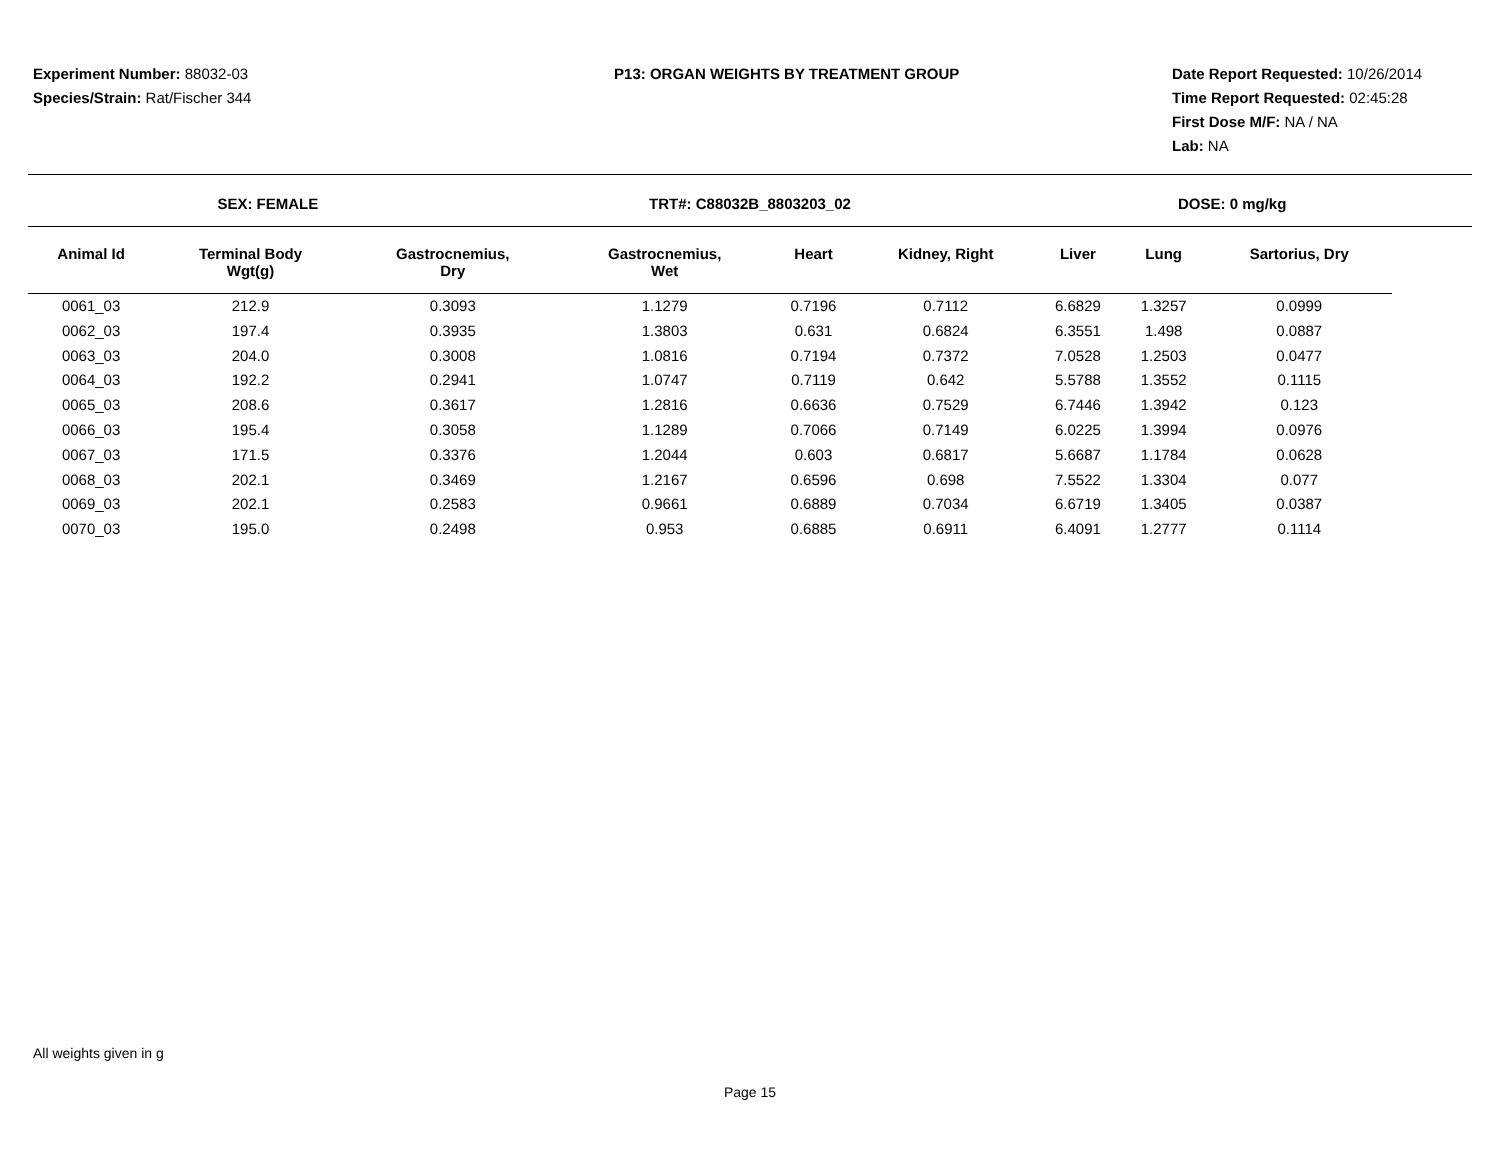Experiment Number: 88032-03
Species/Strain: Rat/Fischer 344
P13: ORGAN WEIGHTS BY TREATMENT GROUP
Date Report Requested: 10/26/2014
Time Report Requested: 02:45:28
First Dose M/F: NA / NA
Lab: NA
SEX: FEMALE TRT#: C88032B_8803203_02 DOSE: 0 mg/kg
| Animal Id | Terminal Body Wgt(g) | Gastrocnemius, Dry | Gastrocnemius, Wet | Heart | Kidney, Right | Liver | Lung | Sartorius, Dry |
| --- | --- | --- | --- | --- | --- | --- | --- | --- |
| 0061_03 | 212.9 | 0.3093 | 1.1279 | 0.7196 | 0.7112 | 6.6829 | 1.3257 | 0.0999 |
| 0062_03 | 197.4 | 0.3935 | 1.3803 | 0.631 | 0.6824 | 6.3551 | 1.498 | 0.0887 |
| 0063_03 | 204.0 | 0.3008 | 1.0816 | 0.7194 | 0.7372 | 7.0528 | 1.2503 | 0.0477 |
| 0064_03 | 192.2 | 0.2941 | 1.0747 | 0.7119 | 0.642 | 5.5788 | 1.3552 | 0.1115 |
| 0065_03 | 208.6 | 0.3617 | 1.2816 | 0.6636 | 0.7529 | 6.7446 | 1.3942 | 0.123 |
| 0066_03 | 195.4 | 0.3058 | 1.1289 | 0.7066 | 0.7149 | 6.0225 | 1.3994 | 0.0976 |
| 0067_03 | 171.5 | 0.3376 | 1.2044 | 0.603 | 0.6817 | 5.6687 | 1.1784 | 0.0628 |
| 0068_03 | 202.1 | 0.3469 | 1.2167 | 0.6596 | 0.698 | 7.5522 | 1.3304 | 0.077 |
| 0069_03 | 202.1 | 0.2583 | 0.9661 | 0.6889 | 0.7034 | 6.6719 | 1.3405 | 0.0387 |
| 0070_03 | 195.0 | 0.2498 | 0.953 | 0.6885 | 0.6911 | 6.4091 | 1.2777 | 0.1114 |
All weights given in g
Page 15